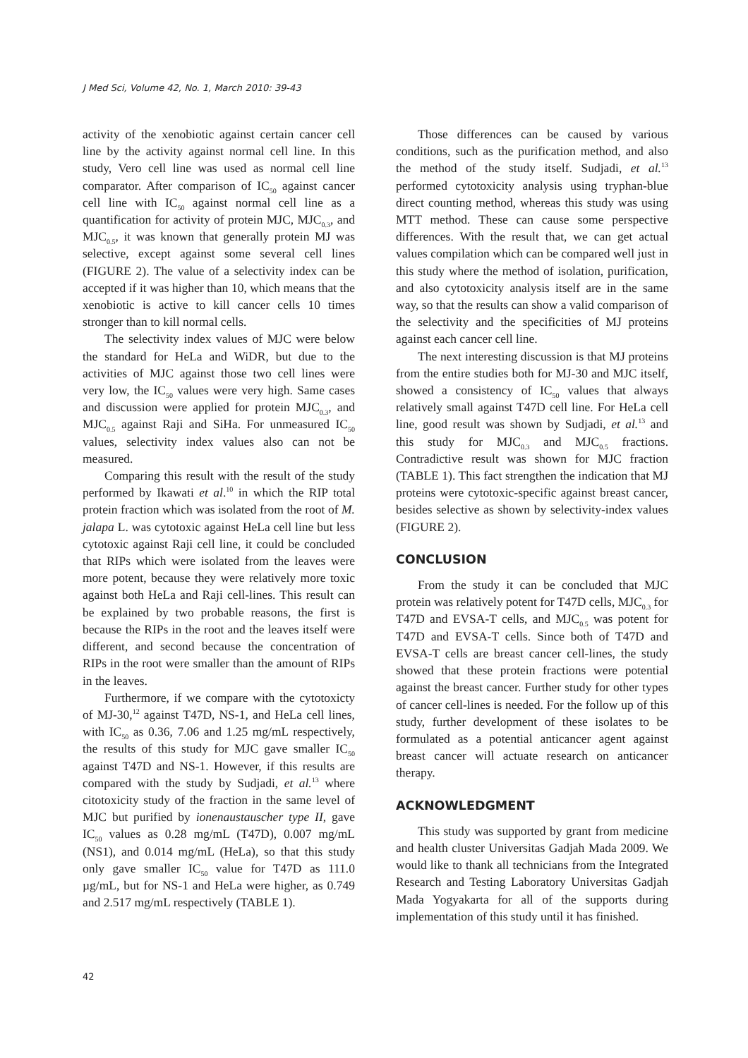J Med Sci, Volume 42, No. 1, March 2010: 39-43
activity of the xenobiotic against certain cancer cell line by the activity against normal cell line. In this study, Vero cell line was used as normal cell line comparator. After comparison of IC<sub>50</sub> against cancer cell line with IC<sub>50</sub> against normal cell line as a quantification for activity of protein MJC, MJC<sub>0.3</sub>, and MJC<sub>0.5</sub>, it was known that generally protein MJ was selective, except against some several cell lines (FIGURE 2). The value of a selectivity index can be accepted if it was higher than 10, which means that the xenobiotic is active to kill cancer cells 10 times stronger than to kill normal cells.
The selectivity index values of MJC were below the standard for HeLa and WiDR, but due to the activities of MJC against those two cell lines were very low, the IC<sub>50</sub> values were very high. Same cases and discussion were applied for protein MJC<sub>0.3</sub>, and MJC<sub>0.5</sub> against Raji and SiHa. For unmeasured IC<sub>50</sub> values, selectivity index values also can not be measured.
Comparing this result with the result of the study performed by Ikawati et al.<sup>10</sup> in which the RIP total protein fraction which was isolated from the root of M. jalapa L. was cytotoxic against HeLa cell line but less cytotoxic against Raji cell line, it could be concluded that RIPs which were isolated from the leaves were more potent, because they were relatively more toxic against both HeLa and Raji cell-lines. This result can be explained by two probable reasons, the first is because the RIPs in the root and the leaves itself were different, and second because the concentration of RIPs in the root were smaller than the amount of RIPs in the leaves.
Furthermore, if we compare with the cytotoxicty of MJ-30,<sup>12</sup> against T47D, NS-1, and HeLa cell lines, with IC<sub>50</sub> as 0.36, 7.06 and 1.25 mg/mL respectively, the results of this study for MJC gave smaller IC<sub>50</sub> against T47D and NS-1. However, if this results are compared with the study by Sudjadi, et al.<sup>13</sup> where citotoxicity study of the fraction in the same level of MJC but purified by ionenaustauscher type II, gave IC<sub>50</sub> values as 0.28 mg/mL (T47D), 0.007 mg/mL (NS1), and 0.014 mg/mL (HeLa), so that this study only gave smaller IC<sub>50</sub> value for T47D as 111.0 µg/mL, but for NS-1 and HeLa were higher, as 0.749 and 2.517 mg/mL respectively (TABLE 1).
Those differences can be caused by various conditions, such as the purification method, and also the method of the study itself. Sudjadi, et al.<sup>13</sup> performed cytotoxicity analysis using tryphan-blue direct counting method, whereas this study was using MTT method. These can cause some perspective differences. With the result that, we can get actual values compilation which can be compared well just in this study where the method of isolation, purification, and also cytotoxicity analysis itself are in the same way, so that the results can show a valid comparison of the selectivity and the specificities of MJ proteins against each cancer cell line.
The next interesting discussion is that MJ proteins from the entire studies both for MJ-30 and MJC itself, showed a consistency of IC<sub>50</sub> values that always relatively small against T47D cell line. For HeLa cell line, good result was shown by Sudjadi, et al.<sup>13</sup> and this study for MJC<sub>0.3</sub> and MJC<sub>0.5</sub> fractions. Contradictive result was shown for MJC fraction (TABLE 1). This fact strengthen the indication that MJ proteins were cytotoxic-specific against breast cancer, besides selective as shown by selectivity-index values (FIGURE 2).
CONCLUSION
From the study it can be concluded that MJC protein was relatively potent for T47D cells, MJC<sub>0.3</sub> for T47D and EVSA-T cells, and MJC<sub>0.5</sub> was potent for T47D and EVSA-T cells. Since both of T47D and EVSA-T cells are breast cancer cell-lines, the study showed that these protein fractions were potential against the breast cancer. Further study for other types of cancer cell-lines is needed. For the follow up of this study, further development of these isolates to be formulated as a potential anticancer agent against breast cancer will actuate research on anticancer therapy.
ACKNOWLEDGMENT
This study was supported by grant from medicine and health cluster Universitas Gadjah Mada 2009. We would like to thank all technicians from the Integrated Research and Testing Laboratory Universitas Gadjah Mada Yogyakarta for all of the supports during implementation of this study until it has finished.
42